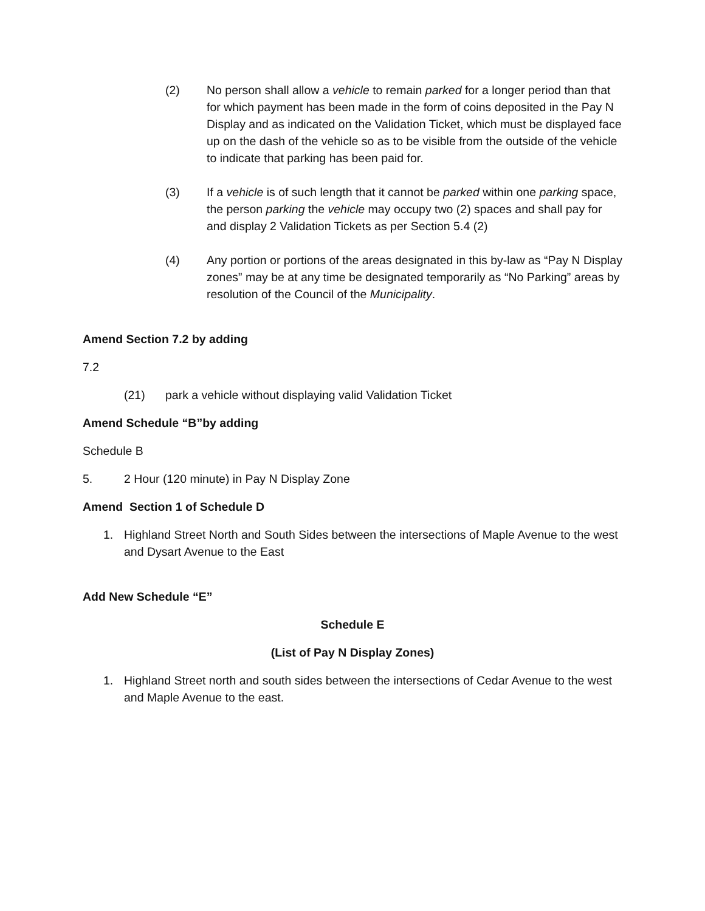(2) No person shall allow a vehicle to remain parked for a longer period than that for which payment has been made in the form of coins deposited in the Pay N Display and as indicated on the Validation Ticket, which must be displayed face up on the dash of the vehicle so as to be visible from the outside of the vehicle to indicate that parking has been paid for.
(3) If a vehicle is of such length that it cannot be parked within one parking space, the person parking the vehicle may occupy two (2) spaces and shall pay for and display 2 Validation Tickets as per Section 5.4 (2)
(4) Any portion or portions of the areas designated in this by-law as “Pay N Display zones” may be at any time be designated temporarily as “No Parking” areas by resolution of the Council of the Municipality.
Amend Section 7.2 by adding
7.2
(21) park a vehicle without displaying valid Validation Ticket
Amend Schedule “B”by adding
Schedule B
5. 2 Hour (120 minute) in Pay N Display Zone
Amend Section 1 of Schedule D
1. Highland Street North and South Sides between the intersections of Maple Avenue to the west and Dysart Avenue to the East
Add New Schedule “E”
Schedule E
(List of Pay N Display Zones)
1. Highland Street north and south sides between the intersections of Cedar Avenue to the west and Maple Avenue to the east.